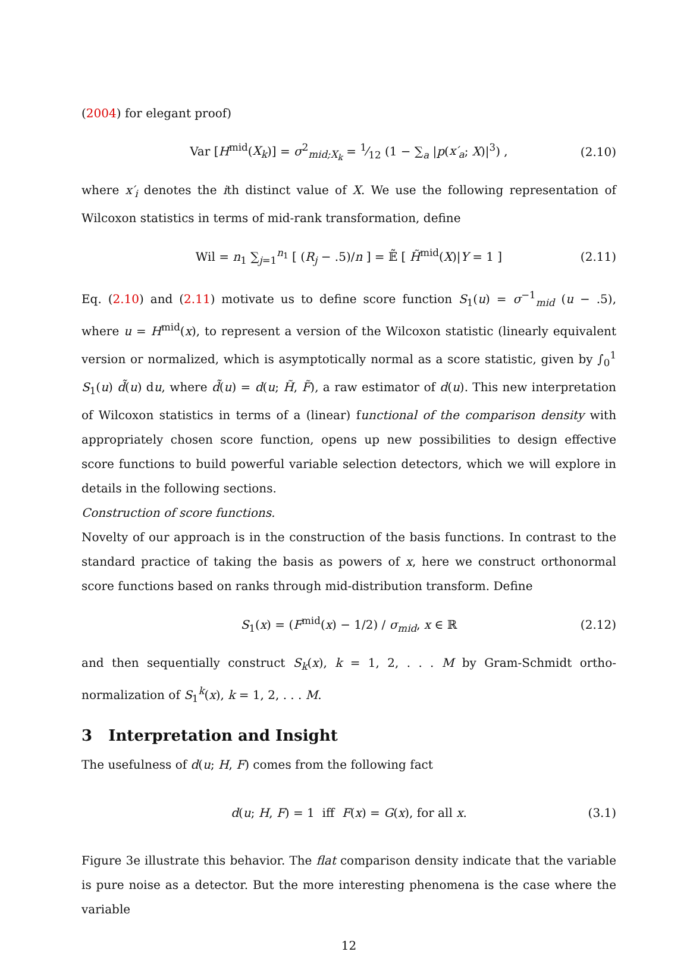(2004) for elegant proof)
Var [H<sup>mid</sup>(X<sub>k</sub>)] = σ<sup>2</sup><sub>mid;X<sub>k</sub></sub> = 1⁄12 (1 − ∑<sub>a</sub> |p(x′<sub>a</sub>; X)|<sup>3</sup>) , (2.10)
where x′<sub>i</sub> denotes the ith distinct value of X. We use the following representation of Wilcoxon statistics in terms of mid-rank transformation, define
Wil = n<sub>1</sub> ∑<sub>j=1</sub><sup>n<sub>1</sub></sup> [ (R<sub>j</sub> − .5)/n ] = 𝔼̃ [ H̃<sup>mid</sup>(X)|Y = 1 ] (2.11)
Eq. (2.10) and (2.11) motivate us to define score function S<sub>1</sub>(u) = σ<sup>−1</sup><sub>mid</sub> (u − .5), where u = H<sup>mid</sup>(x), to represent a version of the Wilcoxon statistic (linearly equivalent version or normalized, which is asymptotically normal as a score statistic, given by ∫<sub>0</sub><sup>1</sup> S<sub>1</sub>(u) d̃(u) du, where d̃(u) = d(u; H̃, F̃), a raw estimator of d(u). This new interpretation of Wilcoxon statistics in terms of a (linear) functional of the comparison density with appropriately chosen score function, opens up new possibilities to design effective score functions to build powerful variable selection detectors, which we will explore in details in the following sections.
Construction of score functions.
Novelty of our approach is in the construction of the basis functions. In contrast to the standard practice of taking the basis as powers of x, here we construct orthonormal score functions based on ranks through mid-distribution transform. Define
S<sub>1</sub>(x) = (F<sup>mid</sup>(x) − 1/2) / σ<sub>mid</sub>, x ∈ ℝ (2.12)
and then sequentially construct S<sub>k</sub>(x), k = 1, 2, . . . M by Gram-Schmidt ortho-normalization of S<sub>1</sub><sup>k</sup>(x), k = 1, 2, . . . M.
3 Interpretation and Insight
The usefulness of d(u; H, F) comes from the following fact
d(u; H, F) = 1 iff F(x) = G(x), for all x. (3.1)
Figure 3e illustrate this behavior. The flat comparison density indicate that the variable is pure noise as a detector. But the more interesting phenomena is the case where the variable
12